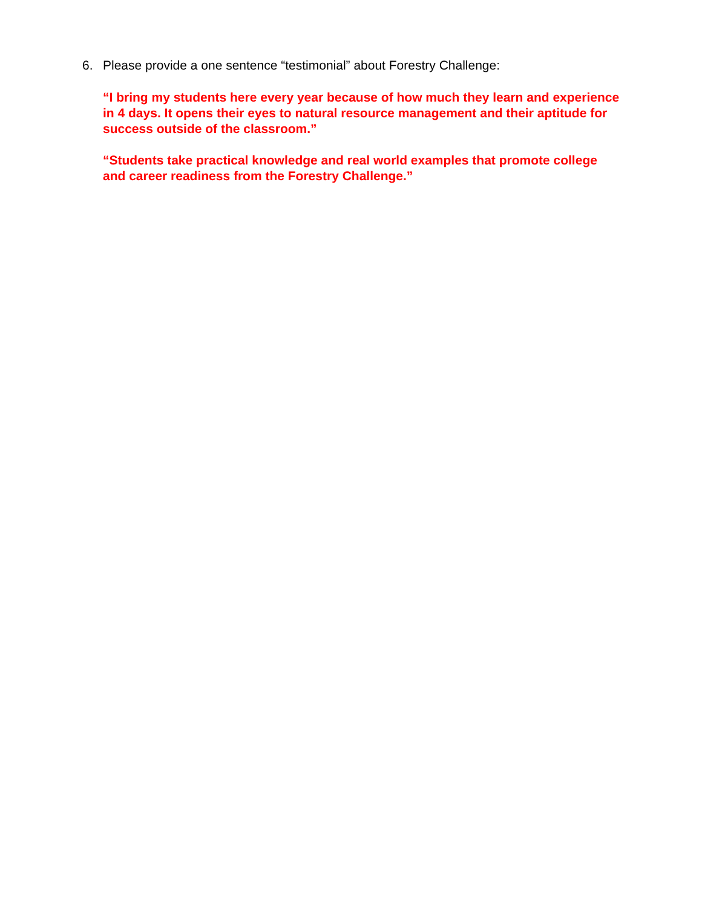6. Please provide a one sentence “testimonial” about Forestry Challenge:
“I bring my students here every year because of how much they learn and experience in 4 days. It opens their eyes to natural resource management and their aptitude for success outside of the classroom.”
“Students take practical knowledge and real world examples that promote college and career readiness from the Forestry Challenge.”